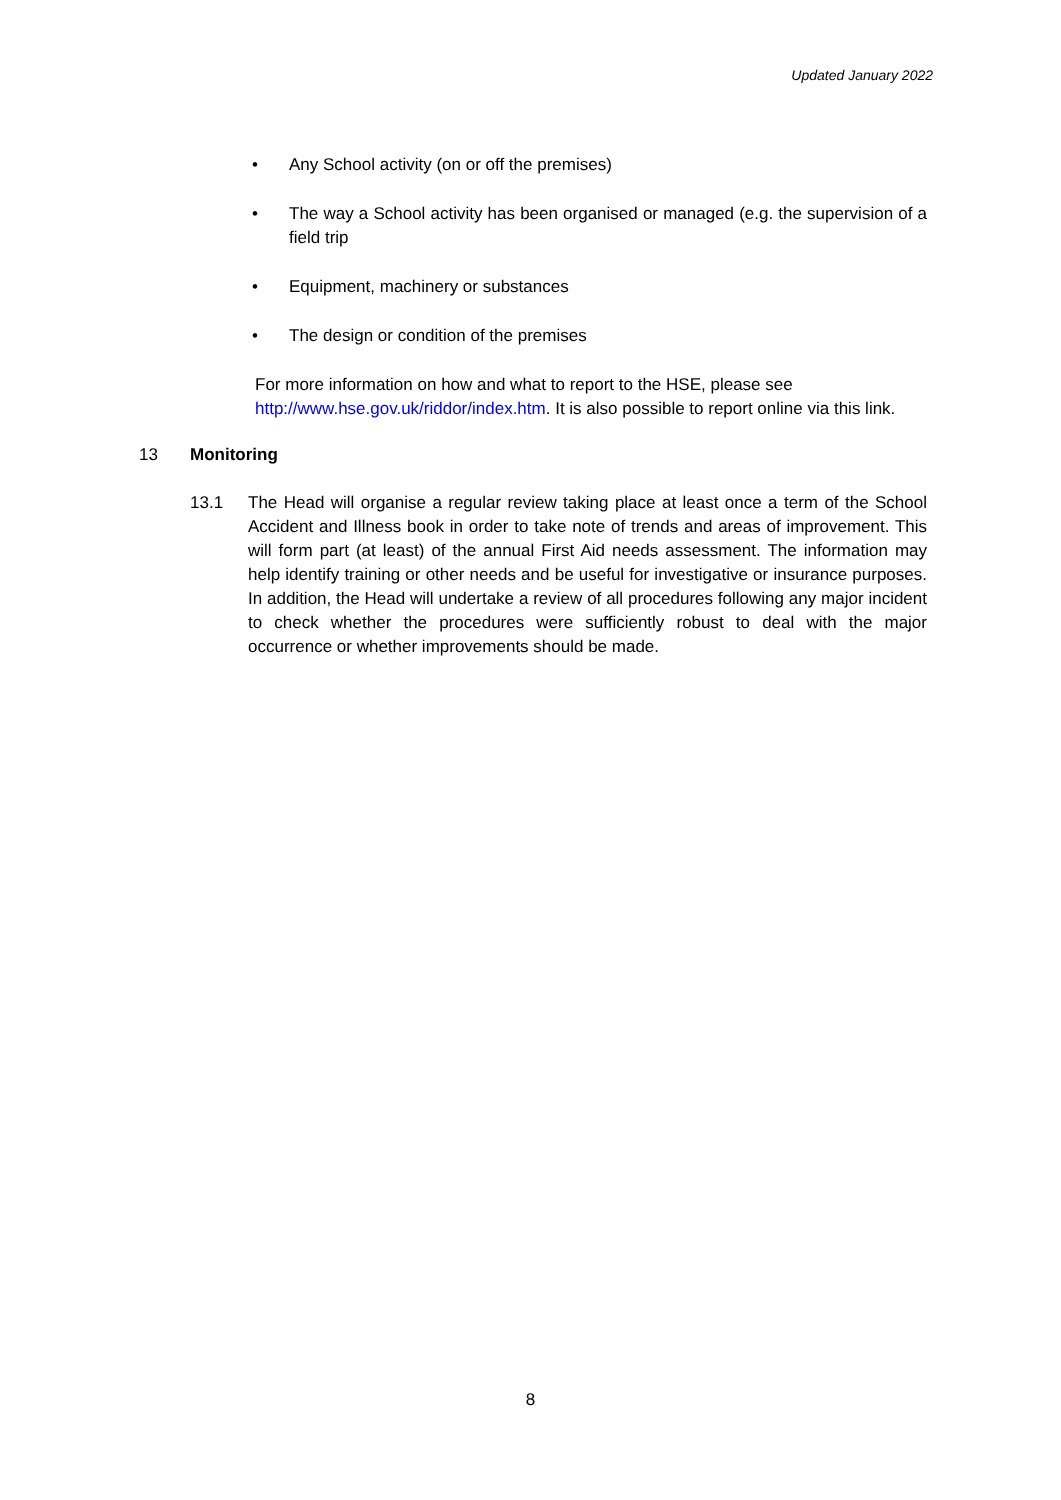Updated January 2022
• Any School activity (on or off the premises)
• The way a School activity has been organised or managed (e.g. the supervision of a field trip
• Equipment, machinery or substances
• The design or condition of the premises
For more information on how and what to report to the HSE, please see http://www.hse.gov.uk/riddor/index.htm. It is also possible to report online via this link.
13 Monitoring
13.1 The Head will organise a regular review taking place at least once a term of the School Accident and Illness book in order to take note of trends and areas of improvement. This will form part (at least) of the annual First Aid needs assessment. The information may help identify training or other needs and be useful for investigative or insurance purposes. In addition, the Head will undertake a review of all procedures following any major incident to check whether the procedures were sufficiently robust to deal with the major occurrence or whether improvements should be made.
8